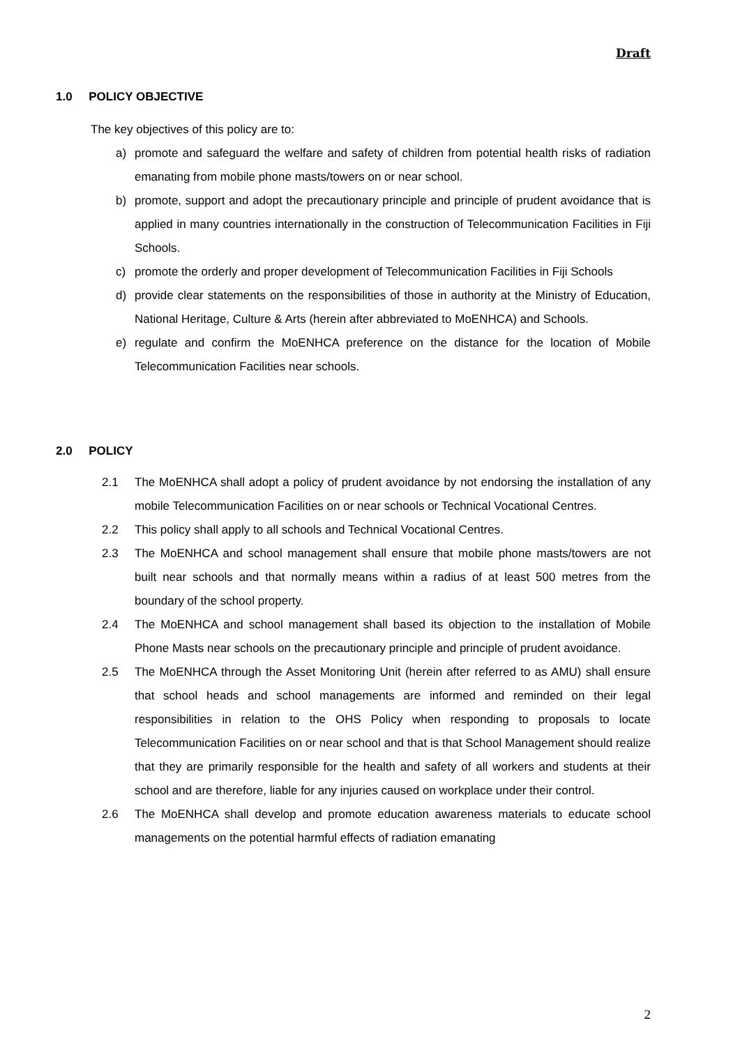Draft
1.0 POLICY OBJECTIVE
The key objectives of this policy are to:
a) promote and safeguard the welfare and safety of children from potential health risks of radiation emanating from mobile phone masts/towers on or near school.
b) promote, support and adopt the precautionary principle and principle of prudent avoidance that is applied in many countries internationally in the construction of Telecommunication Facilities in Fiji Schools.
c) promote the orderly and proper development of Telecommunication Facilities in Fiji Schools
d) provide clear statements on the responsibilities of those in authority at the Ministry of Education, National Heritage, Culture & Arts (herein after abbreviated to MoENHCA) and Schools.
e) regulate and confirm the MoENHCA preference on the distance for the location of Mobile Telecommunication Facilities near schools.
2.0 POLICY
2.1 The MoENHCA shall adopt a policy of prudent avoidance by not endorsing the installation of any mobile Telecommunication Facilities on or near schools or Technical Vocational Centres.
2.2 This policy shall apply to all schools and Technical Vocational Centres.
2.3 The MoENHCA and school management shall ensure that mobile phone masts/towers are not built near schools and that normally means within a radius of at least 500 metres from the boundary of the school property.
2.4 The MoENHCA and school management shall based its objection to the installation of Mobile Phone Masts near schools on the precautionary principle and principle of prudent avoidance.
2.5 The MoENHCA through the Asset Monitoring Unit (herein after referred to as AMU) shall ensure that school heads and school managements are informed and reminded on their legal responsibilities in relation to the OHS Policy when responding to proposals to locate Telecommunication Facilities on or near school and that is that School Management should realize that they are primarily responsible for the health and safety of all workers and students at their school and are therefore, liable for any injuries caused on workplace under their control.
2.6 The MoENHCA shall develop and promote education awareness materials to educate school managements on the potential harmful effects of radiation emanating
2